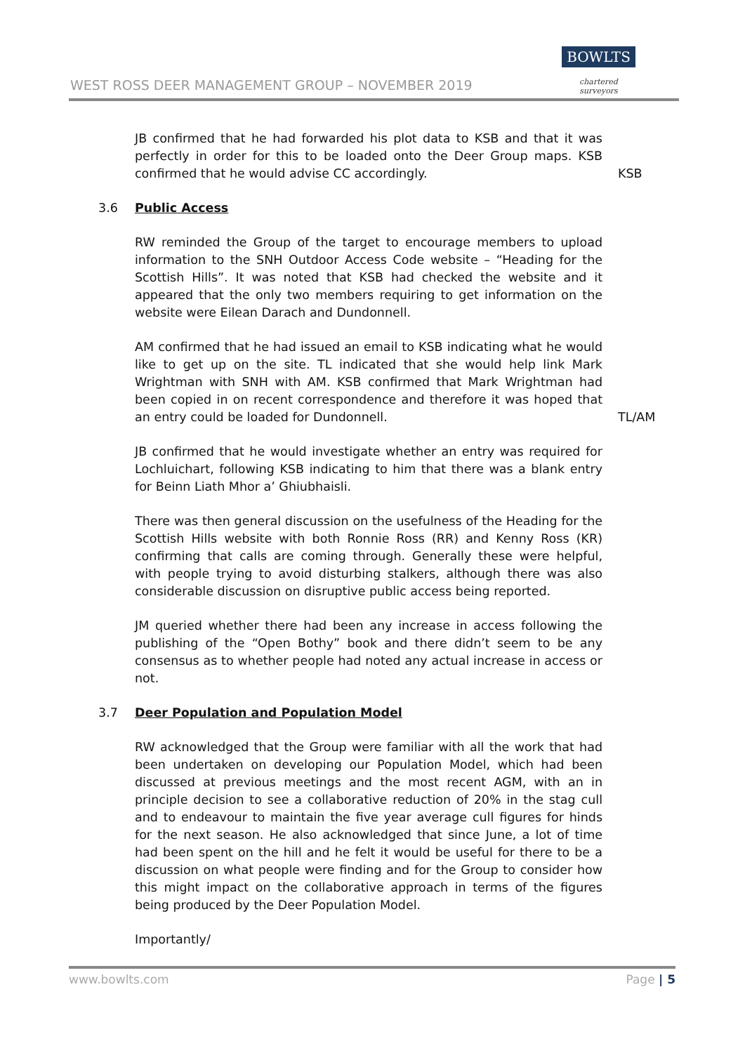WEST ROSS DEER MANAGEMENT GROUP – NOVEMBER 2019
BOWLTS
chartered surveyors
JB confirmed that he had forwarded his plot data to KSB and that it was perfectly in order for this to be loaded onto the Deer Group maps. KSB confirmed that he would advise CC accordingly.
KSB
3.6 Public Access
RW reminded the Group of the target to encourage members to upload information to the SNH Outdoor Access Code website – “Heading for the Scottish Hills”. It was noted that KSB had checked the website and it appeared that the only two members requiring to get information on the website were Eilean Darach and Dundonnell.
AM confirmed that he had issued an email to KSB indicating what he would like to get up on the site. TL indicated that she would help link Mark Wrightman with SNH with AM. KSB confirmed that Mark Wrightman had been copied in on recent correspondence and therefore it was hoped that an entry could be loaded for Dundonnell.
JB confirmed that he would investigate whether an entry was required for Lochluichart, following KSB indicating to him that there was a blank entry for Beinn Liath Mhor a’ Ghiubhaisli.
There was then general discussion on the usefulness of the Heading for the Scottish Hills website with both Ronnie Ross (RR) and Kenny Ross (KR) confirming that calls are coming through. Generally these were helpful, with people trying to avoid disturbing stalkers, although there was also considerable discussion on disruptive public access being reported.
JM queried whether there had been any increase in access following the publishing of the “Open Bothy” book and there didn’t seem to be any consensus as to whether people had noted any actual increase in access or not.
TL/AM
3.7 Deer Population and Population Model
RW acknowledged that the Group were familiar with all the work that had been undertaken on developing our Population Model, which had been discussed at previous meetings and the most recent AGM, with an in principle decision to see a collaborative reduction of 20% in the stag cull and to endeavour to maintain the five year average cull figures for hinds for the next season. He also acknowledged that since June, a lot of time had been spent on the hill and he felt it would be useful for there to be a discussion on what people were finding and for the Group to consider how this might impact on the collaborative approach in terms of the figures being produced by the Deer Population Model.
Importantly/
www.bowlts.com Page | 5